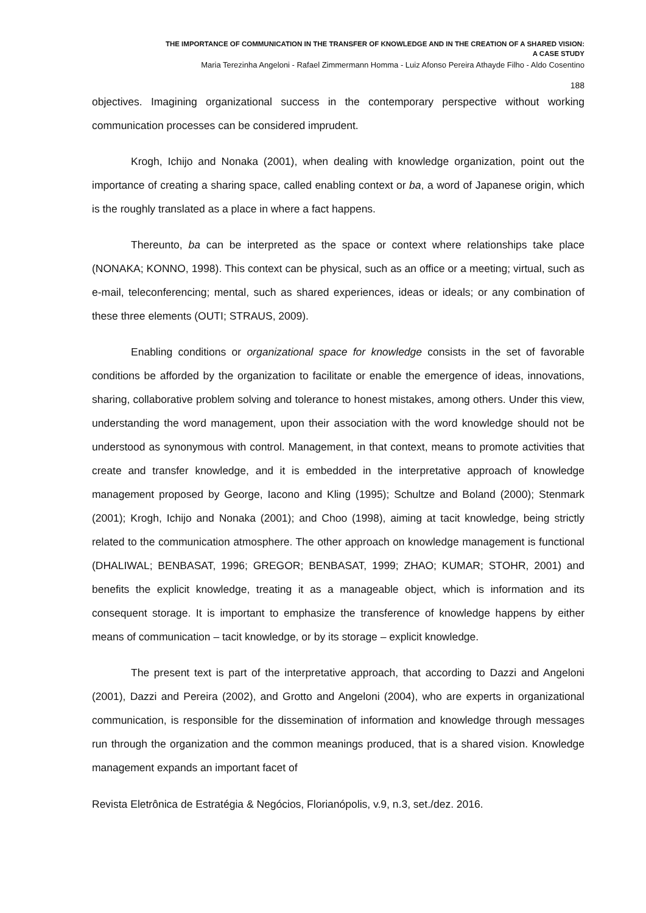THE IMPORTANCE OF COMMUNICATION IN THE TRANSFER OF KNOWLEDGE AND IN THE CREATION OF A SHARED VISION:
A CASE STUDY
Maria Terezinha Angeloni - Rafael Zimmermann Homma - Luiz Afonso Pereira Athayde Filho - Aldo Cosentino
188
objectives. Imagining organizational success in the contemporary perspective without working communication processes can be considered imprudent.
Krogh, Ichijo and Nonaka (2001), when dealing with knowledge organization, point out the importance of creating a sharing space, called enabling context or ba, a word of Japanese origin, which is the roughly translated as a place in where a fact happens.
Thereunto, ba can be interpreted as the space or context where relationships take place (NONAKA; KONNO, 1998). This context can be physical, such as an office or a meeting; virtual, such as e-mail, teleconferencing; mental, such as shared experiences, ideas or ideals; or any combination of these three elements (OUTI; STRAUS, 2009).
Enabling conditions or organizational space for knowledge consists in the set of favorable conditions be afforded by the organization to facilitate or enable the emergence of ideas, innovations, sharing, collaborative problem solving and tolerance to honest mistakes, among others. Under this view, understanding the word management, upon their association with the word knowledge should not be understood as synonymous with control. Management, in that context, means to promote activities that create and transfer knowledge, and it is embedded in the interpretative approach of knowledge management proposed by George, Iacono and Kling (1995); Schultze and Boland (2000); Stenmark (2001); Krogh, Ichijo and Nonaka (2001); and Choo (1998), aiming at tacit knowledge, being strictly related to the communication atmosphere. The other approach on knowledge management is functional (DHALIWAL; BENBASAT, 1996; GREGOR; BENBASAT, 1999; ZHAO; KUMAR; STOHR, 2001) and benefits the explicit knowledge, treating it as a manageable object, which is information and its consequent storage. It is important to emphasize the transference of knowledge happens by either means of communication – tacit knowledge, or by its storage – explicit knowledge.
The present text is part of the interpretative approach, that according to Dazzi and Angeloni (2001), Dazzi and Pereira (2002), and Grotto and Angeloni (2004), who are experts in organizational communication, is responsible for the dissemination of information and knowledge through messages run through the organization and the common meanings produced, that is a shared vision. Knowledge management expands an important facet of
Revista Eletrônica de Estratégia & Negócios, Florianópolis, v.9, n.3, set./dez. 2016.